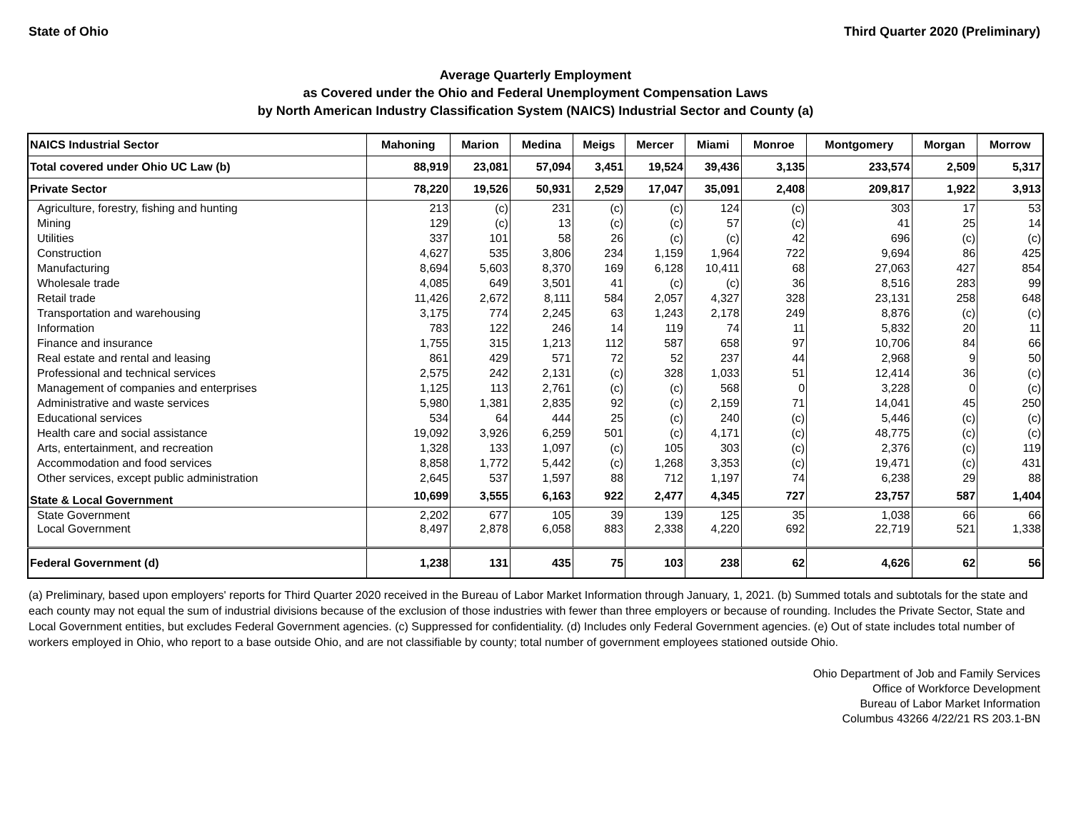State of Ohio Third Quarter 2020 (Preliminary)
Average Quarterly Employment
as Covered under the Ohio and Federal Unemployment Compensation Laws
by North American Industry Classification System (NAICS) Industrial Sector and County (a)
| NAICS Industrial Sector | Mahoning | Marion | Medina | Meigs | Mercer | Miami | Monroe | Montgomery | Morgan | Morrow |
| --- | --- | --- | --- | --- | --- | --- | --- | --- | --- | --- |
| Total covered under Ohio UC Law (b) | 88,919 | 23,081 | 57,094 | 3,451 | 19,524 | 39,436 | 3,135 | 233,574 | 2,509 | 5,317 |
| Private Sector | 78,220 | 19,526 | 50,931 | 2,529 | 17,047 | 35,091 | 2,408 | 209,817 | 1,922 | 3,913 |
| Agriculture, forestry, fishing and hunting | 213 | (c) | 231 | (c) | (c) | 124 | (c) | 303 | 17 | 53 |
| Mining | 129 | (c) | 13 | (c) | (c) | 57 | (c) | 41 | 25 | 14 |
| Utilities | 337 | 101 | 58 | 26 | (c) | (c) | 42 | 696 | (c) | (c) |
| Construction | 4,627 | 535 | 3,806 | 234 | 1,159 | 1,964 | 722 | 9,694 | 86 | 425 |
| Manufacturing | 8,694 | 5,603 | 8,370 | 169 | 6,128 | 10,411 | 68 | 27,063 | 427 | 854 |
| Wholesale trade | 4,085 | 649 | 3,501 | 41 | (c) | (c) | 36 | 8,516 | 283 | 99 |
| Retail trade | 11,426 | 2,672 | 8,111 | 584 | 2,057 | 4,327 | 328 | 23,131 | 258 | 648 |
| Transportation and warehousing | 3,175 | 774 | 2,245 | 63 | 1,243 | 2,178 | 249 | 8,876 | (c) | (c) |
| Information | 783 | 122 | 246 | 14 | 119 | 74 | 11 | 5,832 | 20 | 11 |
| Finance and insurance | 1,755 | 315 | 1,213 | 112 | 587 | 658 | 97 | 10,706 | 84 | 66 |
| Real estate and rental and leasing | 861 | 429 | 571 | 72 | 52 | 237 | 44 | 2,968 | 9 | 50 |
| Professional and technical services | 2,575 | 242 | 2,131 | (c) | 328 | 1,033 | 51 | 12,414 | 36 | (c) |
| Management of companies and enterprises | 1,125 | 113 | 2,761 | (c) | (c) | 568 | 0 | 3,228 | 0 | (c) |
| Administrative and waste services | 5,980 | 1,381 | 2,835 | 92 | (c) | 2,159 | 71 | 14,041 | 45 | 250 |
| Educational services | 534 | 64 | 444 | 25 | (c) | 240 | (c) | 5,446 | (c) | (c) |
| Health care and social assistance | 19,092 | 3,926 | 6,259 | 501 | (c) | 4,171 | (c) | 48,775 | (c) | (c) |
| Arts, entertainment, and recreation | 1,328 | 133 | 1,097 | (c) | 105 | 303 | (c) | 2,376 | (c) | 119 |
| Accommodation and food services | 8,858 | 1,772 | 5,442 | (c) | 1,268 | 3,353 | (c) | 19,471 | (c) | 431 |
| Other services, except public administration | 2,645 | 537 | 1,597 | 88 | 712 | 1,197 | 74 | 6,238 | 29 | 88 |
| State & Local Government | 10,699 | 3,555 | 6,163 | 922 | 2,477 | 4,345 | 727 | 23,757 | 587 | 1,404 |
| State Government | 2,202 | 677 | 105 | 39 | 139 | 125 | 35 | 1,038 | 66 | 66 |
| Local Government | 8,497 | 2,878 | 6,058 | 883 | 2,338 | 4,220 | 692 | 22,719 | 521 | 1,338 |
| Federal Government (d) | 1,238 | 131 | 435 | 75 | 103 | 238 | 62 | 4,626 | 62 | 56 |
(a) Preliminary, based upon employers' reports for Third Quarter 2020 received in the Bureau of Labor Market Information through January, 1, 2021. (b) Summed totals and subtotals for the state and each county may not equal the sum of industrial divisions because of the exclusion of those industries with fewer than three employers or because of rounding. Includes the Private Sector, State and Local Government entities, but excludes Federal Government agencies. (c) Suppressed for confidentiality. (d) Includes only Federal Government agencies. (e) Out of state includes total number of workers employed in Ohio, who report to a base outside Ohio, and are not classifiable by county; total number of government employees stationed outside Ohio.
Ohio Department of Job and Family Services
Office of Workforce Development
Bureau of Labor Market Information
Columbus 43266 4/22/21 RS 203.1-BN